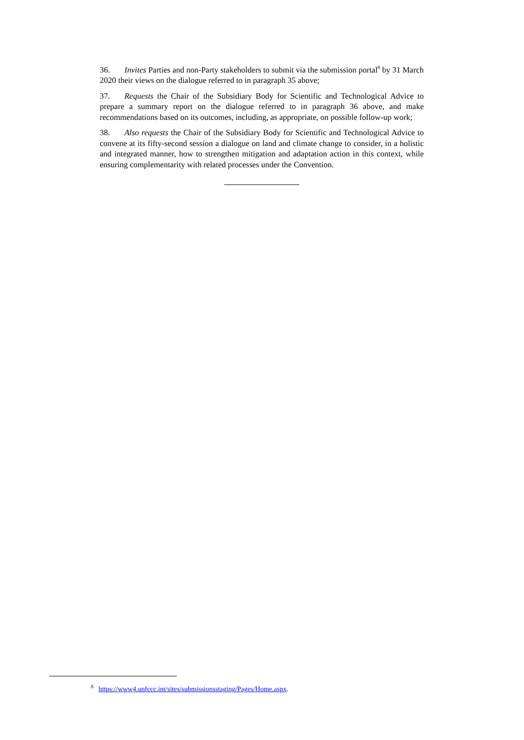36. Invites Parties and non-Party stakeholders to submit via the submission portal<sup>8</sup> by 31 March 2020 their views on the dialogue referred to in paragraph 35 above;
37. Requests the Chair of the Subsidiary Body for Scientific and Technological Advice to prepare a summary report on the dialogue referred to in paragraph 36 above, and make recommendations based on its outcomes, including, as appropriate, on possible follow-up work;
38. Also requests the Chair of the Subsidiary Body for Scientific and Technological Advice to convene at its fifty-second session a dialogue on land and climate change to consider, in a holistic and integrated manner, how to strengthen mitigation and adaptation action in this context, while ensuring complementarity with related processes under the Convention.
<sup>8</sup> https://www4.unfccc.int/sites/submissionsstaging/Pages/Home.aspx.